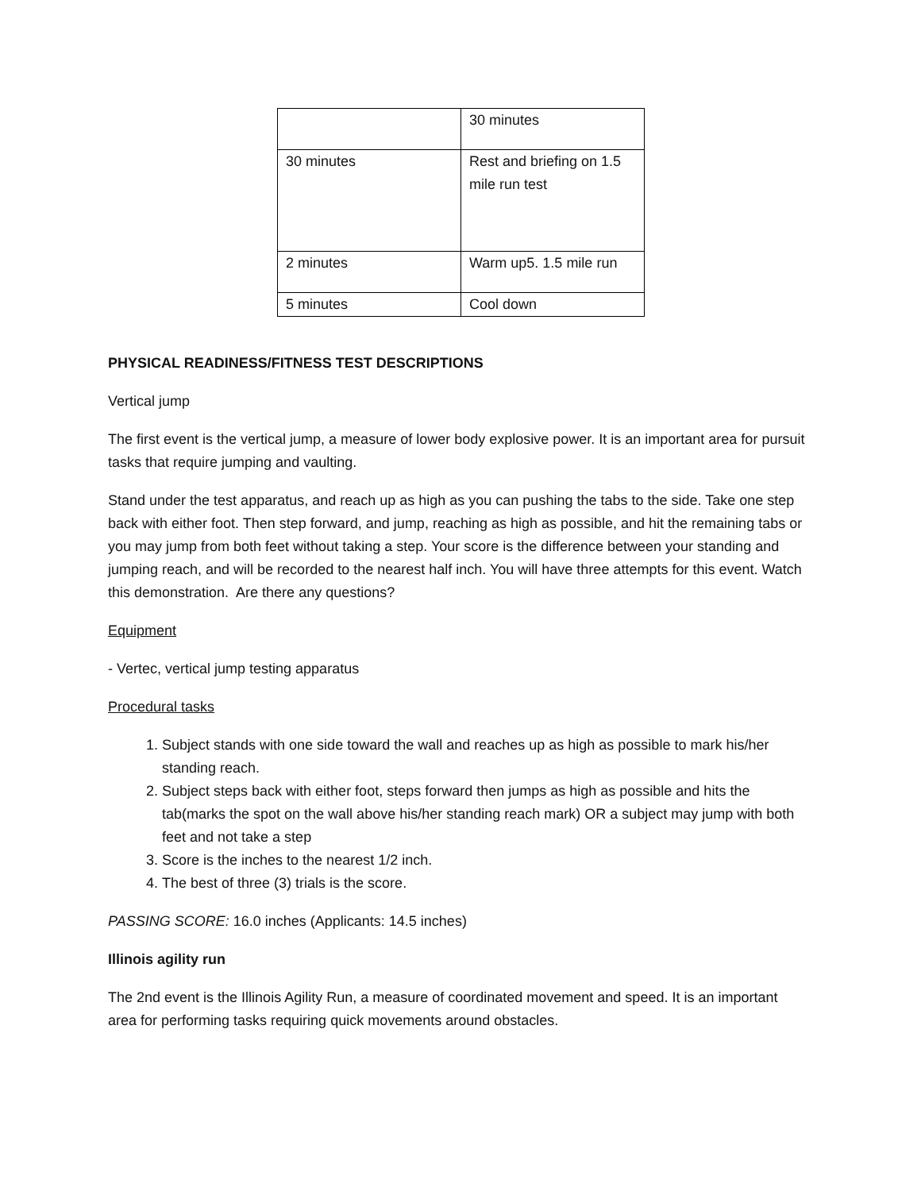| | 30 minutes |
| 30 minutes | Rest and briefing on 1.5 mile run test |
| 2 minutes | Warm up5. 1.5 mile run |
| 5 minutes | Cool down |
PHYSICAL READINESS/FITNESS TEST DESCRIPTIONS
Vertical jump
The first event is the vertical jump, a measure of lower body explosive power. It is an important area for pursuit tasks that require jumping and vaulting.
Stand under the test apparatus, and reach up as high as you can pushing the tabs to the side. Take one step back with either foot. Then step forward, and jump, reaching as high as possible, and hit the remaining tabs or you may jump from both feet without taking a step. Your score is the difference between your standing and jumping reach, and will be recorded to the nearest half inch. You will have three attempts for this event. Watch this demonstration. Are there any questions?
Equipment
- Vertec, vertical jump testing apparatus
Procedural tasks
1. Subject stands with one side toward the wall and reaches up as high as possible to mark his/her standing reach.
2. Subject steps back with either foot, steps forward then jumps as high as possible and hits the tab(marks the spot on the wall above his/her standing reach mark) OR a subject may jump with both feet and not take a step
3. Score is the inches to the nearest 1/2 inch.
4. The best of three (3) trials is the score.
PASSING SCORE: 16.0 inches (Applicants: 14.5 inches)
Illinois agility run
The 2nd event is the Illinois Agility Run, a measure of coordinated movement and speed. It is an important area for performing tasks requiring quick movements around obstacles.